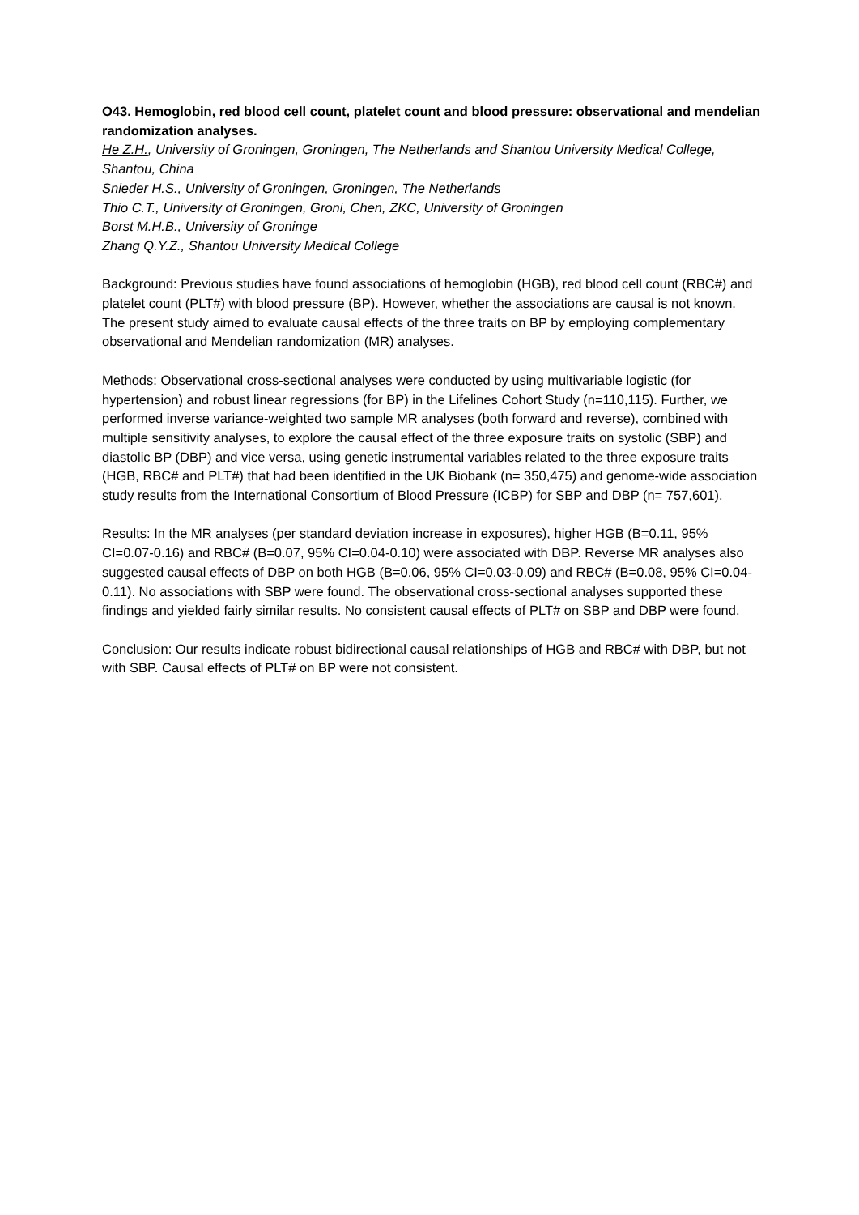O43. Hemoglobin, red blood cell count, platelet count and blood pressure: observational and mendelian randomization analyses.
He Z.H., University of Groningen, Groningen, The Netherlands and Shantou University Medical College, Shantou, China
Snieder H.S., University of Groningen, Groningen, The Netherlands
Thio C.T., University of Groningen, Groni, Chen, ZKC, University of Groningen
Borst M.H.B., University of Groninge
Zhang Q.Y.Z., Shantou University Medical College
Background: Previous studies have found associations of hemoglobin (HGB), red blood cell count (RBC#) and platelet count (PLT#) with blood pressure (BP). However, whether the associations are causal is not known. The present study aimed to evaluate causal effects of the three traits on BP by employing complementary observational and Mendelian randomization (MR) analyses.
Methods: Observational cross-sectional analyses were conducted by using multivariable logistic (for hypertension) and robust linear regressions (for BP) in the Lifelines Cohort Study (n=110,115). Further, we performed inverse variance-weighted two sample MR analyses (both forward and reverse), combined with multiple sensitivity analyses, to explore the causal effect of the three exposure traits on systolic (SBP) and diastolic BP (DBP) and vice versa, using genetic instrumental variables related to the three exposure traits (HGB, RBC# and PLT#) that had been identified in the UK Biobank (n= 350,475) and genome-wide association study results from the International Consortium of Blood Pressure (ICBP) for SBP and DBP (n= 757,601).
Results: In the MR analyses (per standard deviation increase in exposures), higher HGB (B=0.11, 95% CI=0.07-0.16) and RBC# (B=0.07, 95% CI=0.04-0.10) were associated with DBP. Reverse MR analyses also suggested causal effects of DBP on both HGB (B=0.06, 95% CI=0.03-0.09) and RBC# (B=0.08, 95% CI=0.04-0.11). No associations with SBP were found. The observational cross-sectional analyses supported these findings and yielded fairly similar results. No consistent causal effects of PLT# on SBP and DBP were found.
Conclusion: Our results indicate robust bidirectional causal relationships of HGB and RBC# with DBP, but not with SBP. Causal effects of PLT# on BP were not consistent.